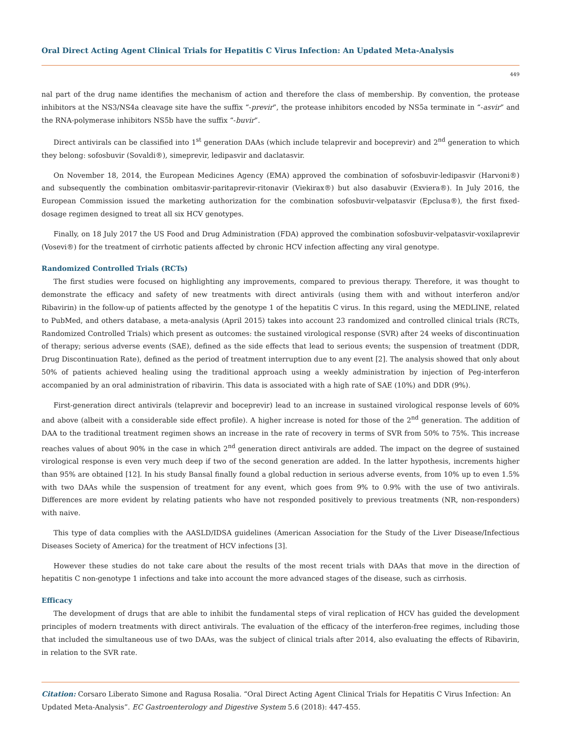Oral Direct Acting Agent Clinical Trials for Hepatitis C Virus Infection: An Updated Meta-Analysis
449
nal part of the drug name identifies the mechanism of action and therefore the class of membership. By convention, the protease inhibitors at the NS3/NS4a cleavage site have the suffix “-previr”, the protease inhibitors encoded by NS5a terminate in “-asvir” and the RNA-polymerase inhibitors NS5b have the suffix “-buvir”.
Direct antivirals can be classified into 1<sup>st</sup> generation DAAs (which include telaprevir and boceprevir) and 2<sup>nd</sup> generation to which they belong: sofosbuvir (Sovaldi®), simeprevir, ledipasvir and daclatasvir.
On November 18, 2014, the European Medicines Agency (EMA) approved the combination of sofosbuvir-ledipasvir (Harvoni®) and subsequently the combination ombitasvir-paritaprevir-ritonavir (Viekirax®) but also dasabuvir (Exviera®). In July 2016, the European Commission issued the marketing authorization for the combination sofosbuvir-velpatasvir (Epclusa®), the first fixed-dosage regimen designed to treat all six HCV genotypes.
Finally, on 18 July 2017 the US Food and Drug Administration (FDA) approved the combination sofosbuvir-velpatasvir-voxilaprevir (Vosevi®) for the treatment of cirrhotic patients affected by chronic HCV infection affecting any viral genotype.
Randomized Controlled Trials (RCTs)
The first studies were focused on highlighting any improvements, compared to previous therapy. Therefore, it was thought to demonstrate the efficacy and safety of new treatments with direct antivirals (using them with and without interferon and/or Ribavirin) in the follow-up of patients affected by the genotype 1 of the hepatitis C virus. In this regard, using the MEDLINE, related to PubMed, and others database, a meta-analysis (April 2015) takes into account 23 randomized and controlled clinical trials (RCTs, Randomized Controlled Trials) which present as outcomes: the sustained virological response (SVR) after 24 weeks of discontinuation of therapy; serious adverse events (SAE), defined as the side effects that lead to serious events; the suspension of treatment (DDR, Drug Discontinuation Rate), defined as the period of treatment interruption due to any event [2]. The analysis showed that only about 50% of patients achieved healing using the traditional approach using a weekly administration by injection of Peg-interferon accompanied by an oral administration of ribavirin. This data is associated with a high rate of SAE (10%) and DDR (9%).
First-generation direct antivirals (telaprevir and boceprevir) lead to an increase in sustained virological response levels of 60% and above (albeit with a considerable side effect profile). A higher increase is noted for those of the 2<sup>nd</sup> generation. The addition of DAA to the traditional treatment regimen shows an increase in the rate of recovery in terms of SVR from 50% to 75%. This increase reaches values of about 90% in the case in which 2<sup>nd</sup> generation direct antivirals are added. The impact on the degree of sustained virological response is even very much deep if two of the second generation are added. In the latter hypothesis, increments higher than 95% are obtained [12]. In his study Bansal finally found a global reduction in serious adverse events, from 10% up to even 1.5% with two DAAs while the suspension of treatment for any event, which goes from 9% to 0.9% with the use of two antivirals. Differences are more evident by relating patients who have not responded positively to previous treatments (NR, non-responders) with naive.
This type of data complies with the AASLD/IDSA guidelines (American Association for the Study of the Liver Disease/Infectious Diseases Society of America) for the treatment of HCV infections [3].
However these studies do not take care about the results of the most recent trials with DAAs that move in the direction of hepatitis C non-genotype 1 infections and take into account the more advanced stages of the disease, such as cirrhosis.
Efficacy
The development of drugs that are able to inhibit the fundamental steps of viral replication of HCV has guided the development principles of modern treatments with direct antivirals. The evaluation of the efficacy of the interferon-free regimes, including those that included the simultaneous use of two DAAs, was the subject of clinical trials after 2014, also evaluating the effects of Ribavirin, in relation to the SVR rate.
Citation: Corsaro Liberato Simone and Ragusa Rosalia. “Oral Direct Acting Agent Clinical Trials for Hepatitis C Virus Infection: An Updated Meta-Analysis”. EC Gastroenterology and Digestive System 5.6 (2018): 447-455.